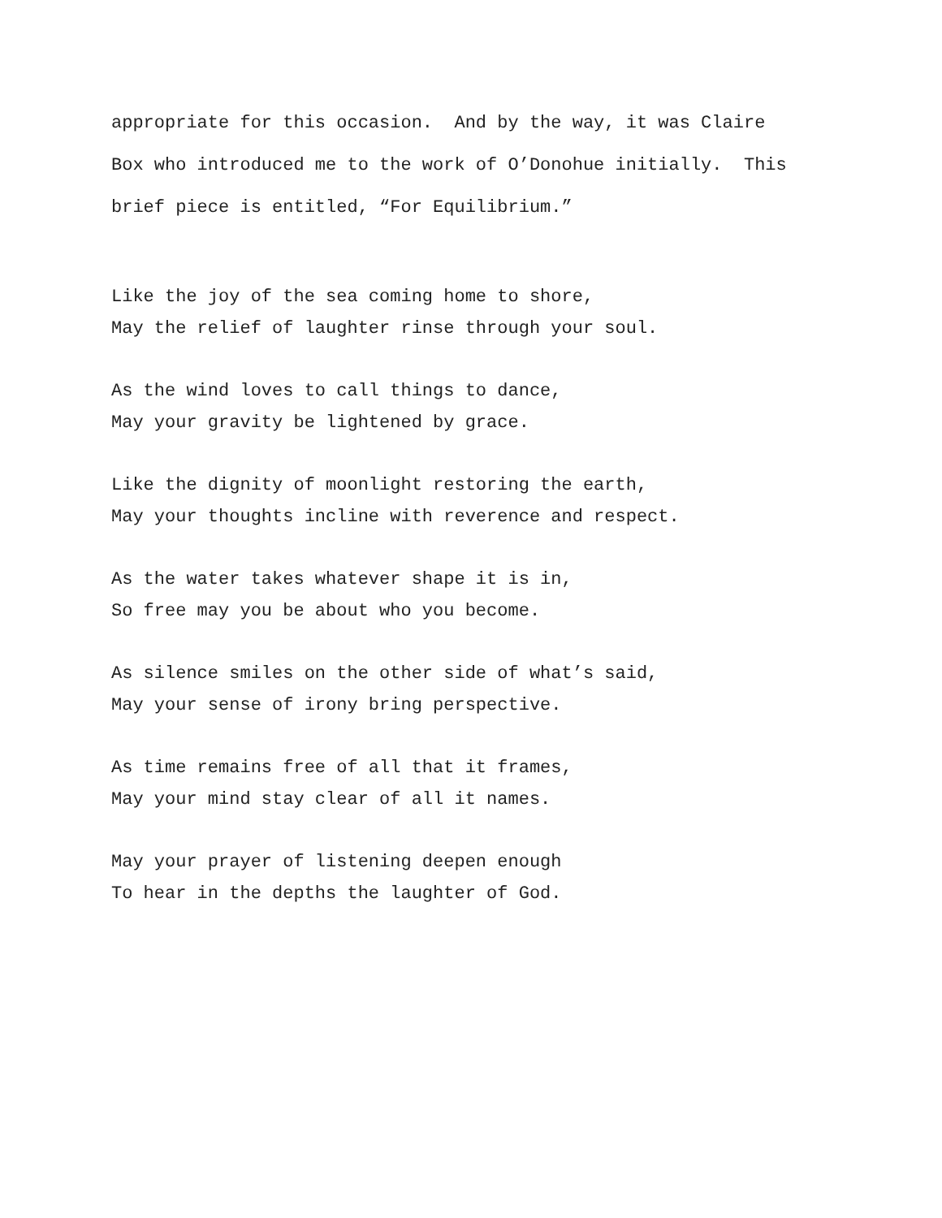appropriate for this occasion. And by the way, it was Claire
Box who introduced me to the work of O’Donohue initially. This
brief piece is entitled, “For Equilibrium.”
Like the joy of the sea coming home to shore, May the relief of laughter rinse through your soul.
As the wind loves to call things to dance, May your gravity be lightened by grace.
Like the dignity of moonlight restoring the earth, May your thoughts incline with reverence and respect.
As the water takes whatever shape it is in, So free may you be about who you become.
As silence smiles on the other side of what’s said, May your sense of irony bring perspective.
As time remains free of all that it frames, May your mind stay clear of all it names.
May your prayer of listening deepen enough To hear in the depths the laughter of God.